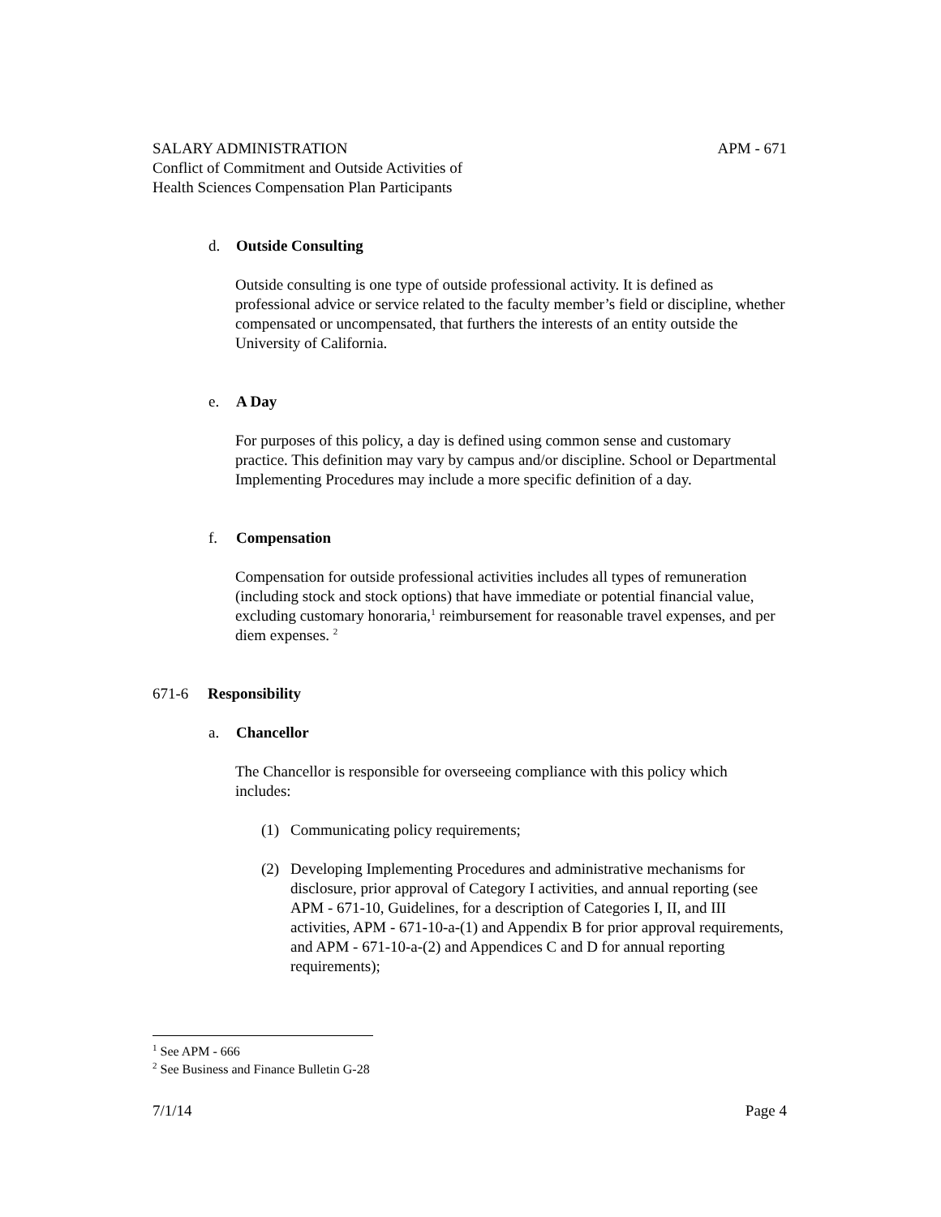SALARY ADMINISTRATION APM - 671
Conflict of Commitment and Outside Activities of
Health Sciences Compensation Plan Participants
d. Outside Consulting
Outside consulting is one type of outside professional activity. It is defined as professional advice or service related to the faculty member’s field or discipline, whether compensated or uncompensated, that furthers the interests of an entity outside the University of California.
e. A Day
For purposes of this policy, a day is defined using common sense and customary practice. This definition may vary by campus and/or discipline. School or Departmental Implementing Procedures may include a more specific definition of a day.
f. Compensation
Compensation for outside professional activities includes all types of remuneration (including stock and stock options) that have immediate or potential financial value, excluding customary honoraria,<sup>1</sup> reimbursement for reasonable travel expenses, and per diem expenses. <sup>2</sup>
671-6 Responsibility
a. Chancellor
The Chancellor is responsible for overseeing compliance with this policy which includes:
(1) Communicating policy requirements;
(2) Developing Implementing Procedures and administrative mechanisms for disclosure, prior approval of Category I activities, and annual reporting (see APM - 671-10, Guidelines, for a description of Categories I, II, and III activities, APM - 671-10-a-(1) and Appendix B for prior approval requirements, and APM - 671-10-a-(2) and Appendices C and D for annual reporting requirements);
<sup>1</sup> See APM - 666
<sup>2</sup> See Business and Finance Bulletin G-28
7/1/14 Page 4